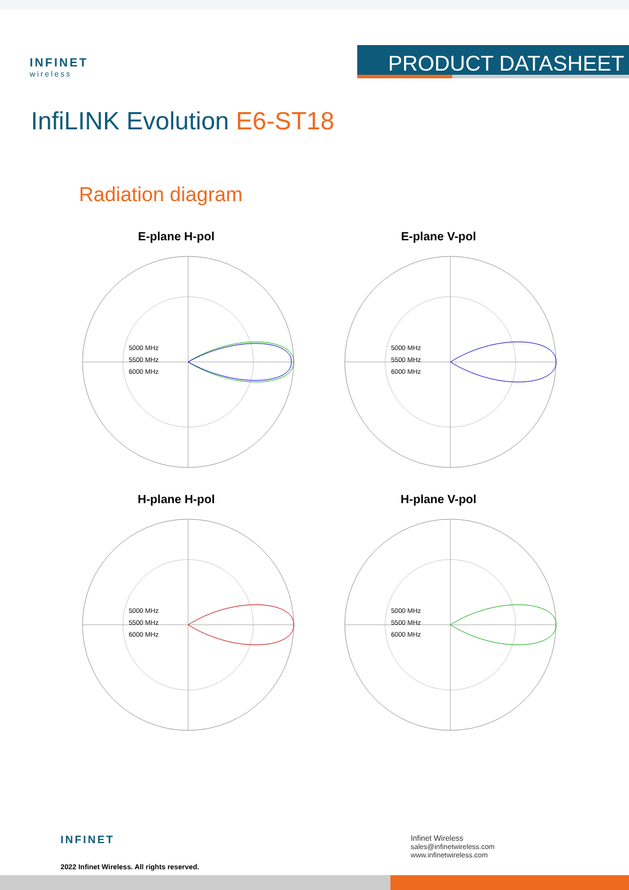INFINET
wireless
PRODUCT DATASHEET
InfiLINK Evolution E6-ST18
Radiation diagram
E-plane H-pol
5000 MHz
5500 MHz
6000 MHz
E-plane V-pol
5000 MHz
5500 MHz
6000 MHz
H-plane H-pol
5000 MHz
5500 MHz
6000 MHz
H-plane V-pol
5000 MHz
5500 MHz
6000 MHz
INFINET
2022 Infinet Wireless. All rights reserved.
Infinet Wireless
sales@infinetwireless.com
www.infinetwireless.com